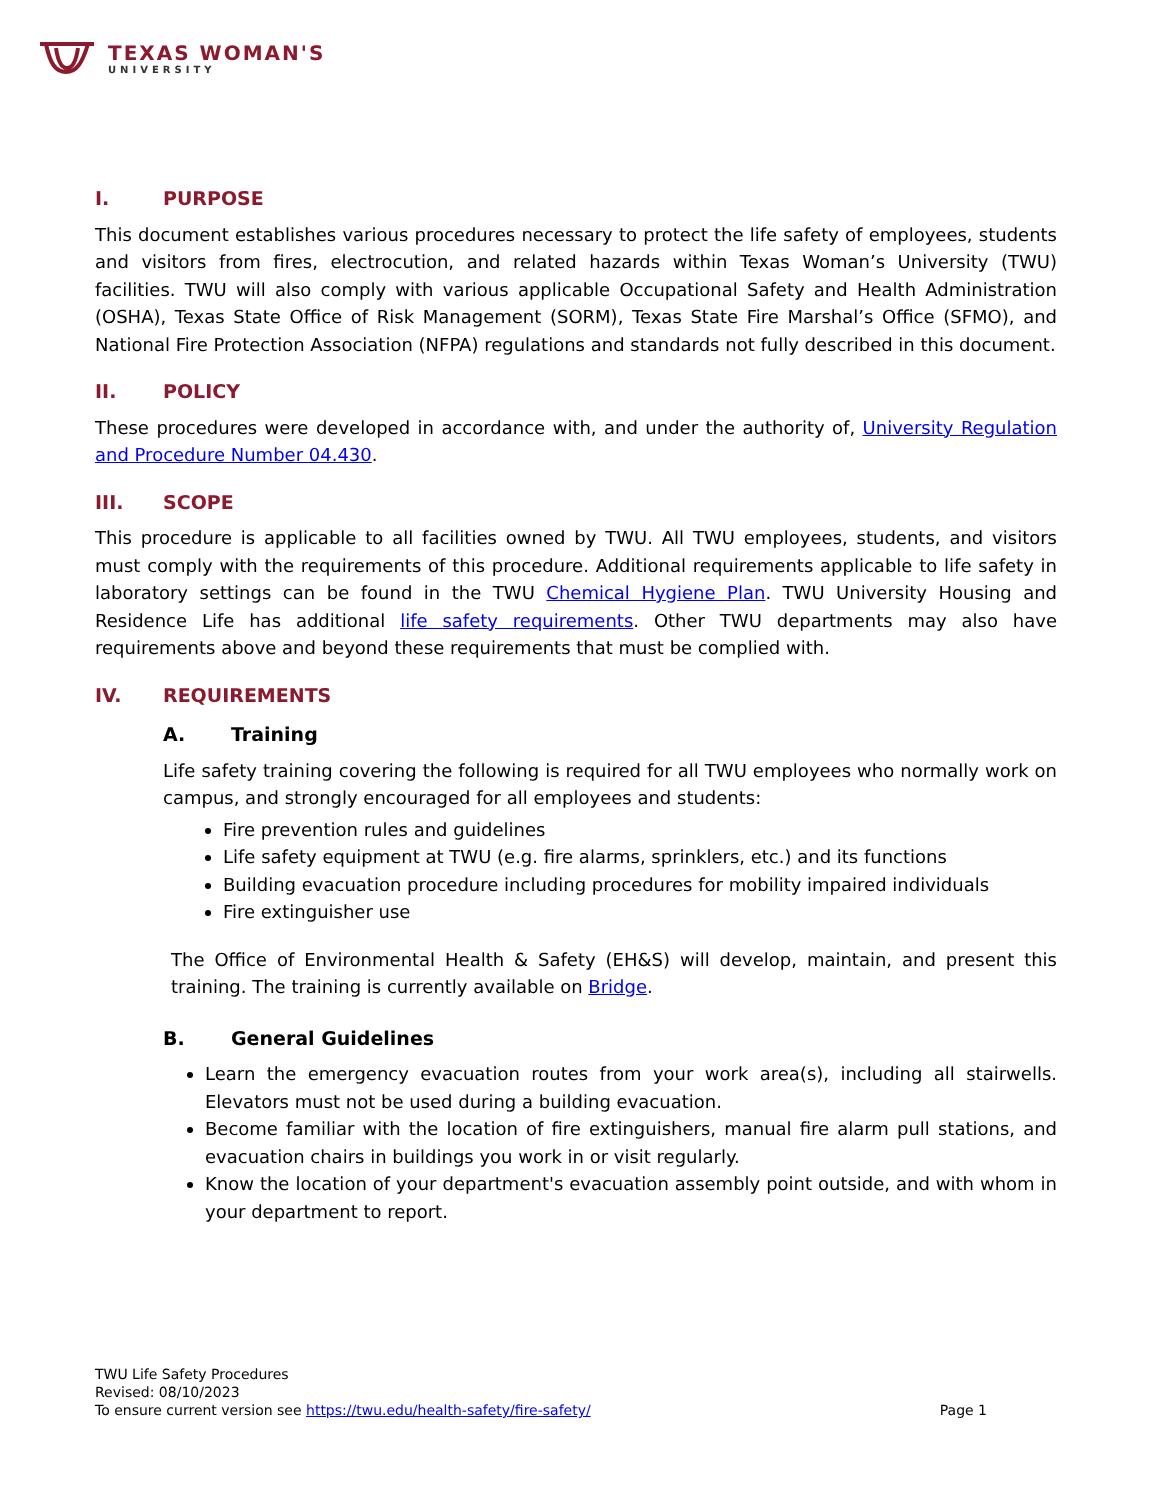TEXAS WOMAN'S
UNIVERSITY
I. PURPOSE
This document establishes various procedures necessary to protect the life safety of employees, students and visitors from fires, electrocution, and related hazards within Texas Woman’s University (TWU) facilities. TWU will also comply with various applicable Occupational Safety and Health Administration (OSHA), Texas State Office of Risk Management (SORM), Texas State Fire Marshal’s Office (SFMO), and National Fire Protection Association (NFPA) regulations and standards not fully described in this document.
II. POLICY
These procedures were developed in accordance with, and under the authority of, University Regulation and Procedure Number 04.430.
III. SCOPE
This procedure is applicable to all facilities owned by TWU. All TWU employees, students, and visitors must comply with the requirements of this procedure. Additional requirements applicable to life safety in laboratory settings can be found in the TWU Chemical Hygiene Plan. TWU University Housing and Residence Life has additional life safety requirements. Other TWU departments may also have requirements above and beyond these requirements that must be complied with.
IV. REQUIREMENTS
A. Training
Life safety training covering the following is required for all TWU employees who normally work on campus, and strongly encouraged for all employees and students:
Fire prevention rules and guidelines
Life safety equipment at TWU (e.g. fire alarms, sprinklers, etc.) and its functions
Building evacuation procedure including procedures for mobility impaired individuals
Fire extinguisher use
The Office of Environmental Health & Safety (EH&S) will develop, maintain, and present this training. The training is currently available on Bridge.
B. General Guidelines
Learn the emergency evacuation routes from your work area(s), including all stairwells. Elevators must not be used during a building evacuation.
Become familiar with the location of fire extinguishers, manual fire alarm pull stations, and evacuation chairs in buildings you work in or visit regularly.
Know the location of your department's evacuation assembly point outside, and with whom in your department to report.
TWU Life Safety Procedures
Revised: 08/10/2023
To ensure current version see https://twu.edu/health-safety/fire-safety/ Page 1